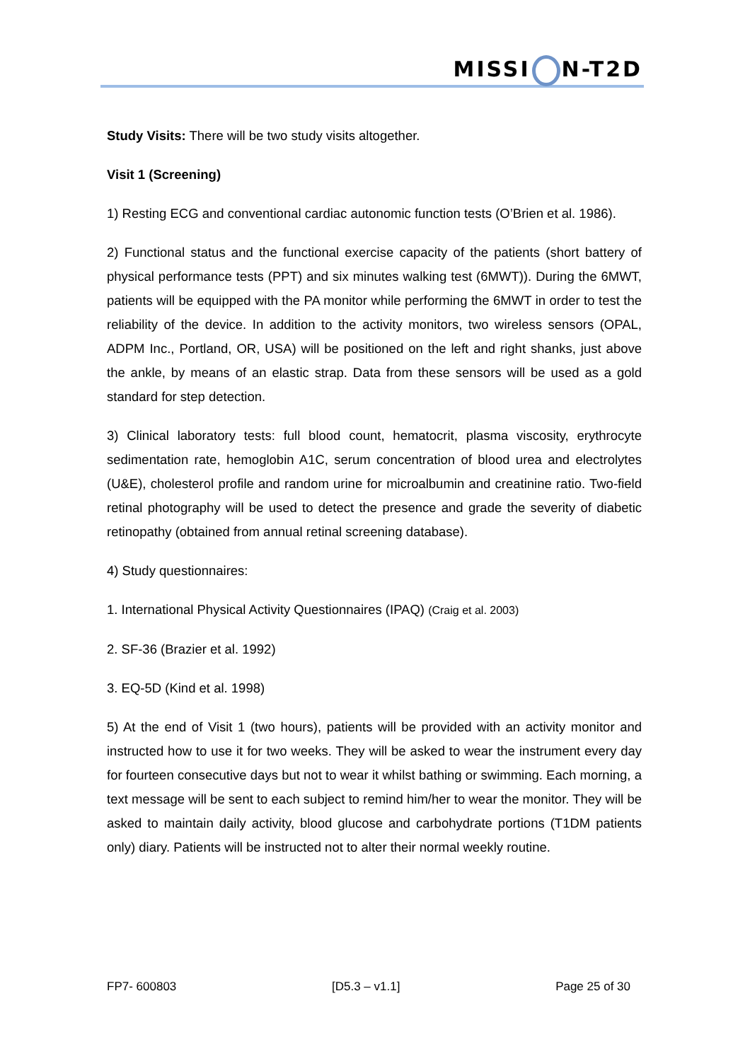MISSI N-T2D
Study Visits: There will be two study visits altogether.
Visit 1 (Screening)
1) Resting ECG and conventional cardiac autonomic function tests (O’Brien et al. 1986).
2) Functional status and the functional exercise capacity of the patients (short battery of physical performance tests (PPT) and six minutes walking test (6MWT)). During the 6MWT, patients will be equipped with the PA monitor while performing the 6MWT in order to test the reliability of the device. In addition to the activity monitors, two wireless sensors (OPAL, ADPM Inc., Portland, OR, USA) will be positioned on the left and right shanks, just above the ankle, by means of an elastic strap. Data from these sensors will be used as a gold standard for step detection.
3) Clinical laboratory tests: full blood count, hematocrit, plasma viscosity, erythrocyte sedimentation rate, hemoglobin A1C, serum concentration of blood urea and electrolytes (U&E), cholesterol profile and random urine for microalbumin and creatinine ratio. Two-field retinal photography will be used to detect the presence and grade the severity of diabetic retinopathy (obtained from annual retinal screening database).
4) Study questionnaires:
1. International Physical Activity Questionnaires (IPAQ) (Craig et al. 2003)
2. SF-36 (Brazier et al. 1992)
3. EQ-5D (Kind et al. 1998)
5) At the end of Visit 1 (two hours), patients will be provided with an activity monitor and instructed how to use it for two weeks. They will be asked to wear the instrument every day for fourteen consecutive days but not to wear it whilst bathing or swimming. Each morning, a text message will be sent to each subject to remind him/her to wear the monitor. They will be asked to maintain daily activity, blood glucose and carbohydrate portions (T1DM patients only) diary. Patients will be instructed not to alter their normal weekly routine.
FP7- 600803 [D5.3 – v1.1] Page 25 of 30